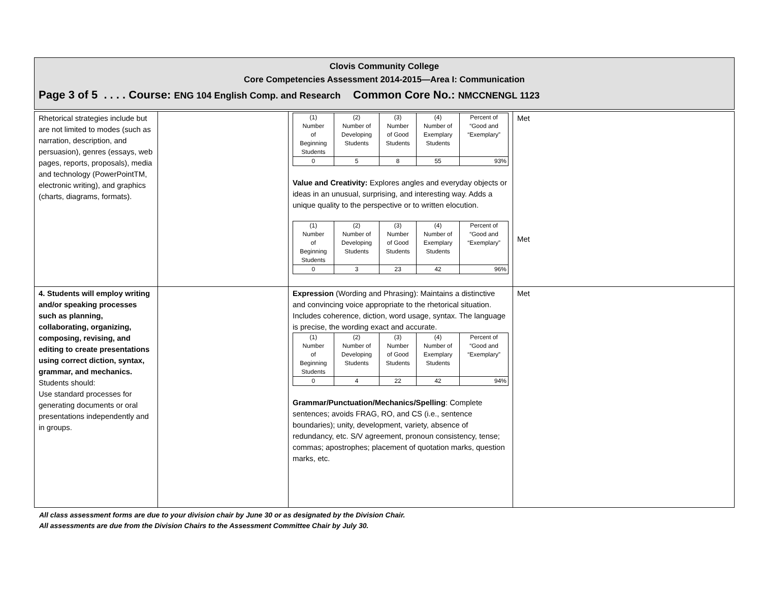Clovis Community College
Core Competencies Assessment 2014-2015—Area I: Communication
Page 3 of 5 . . . . Course: ENG 104 English Comp. and Research Common Core No.: NMCCNENGL 1123
| Rhetorical strategies include but are not limited to modes (such as narration, description, and persuasion), genres (essays, web pages, reports, proposals), media and technology (PowerPointTM, electronic writing), and graphics (charts, diagrams, formats). | | / (1) Number of Beginning Students / (2) Number of Developing Students / (3) Number of Good Students / (4) Number of Exemplary Students / Percent of “Good and “Exemplary” / / 0 / 5 / 8 / 55 / 93% / Value and Creativity: Explores angles and everyday objects or ideas in an unusual, surprising, and interesting way. Adds a unique quality to the perspective or to written elocution. / (1) Number of Beginning Students / (2) Number of Developing Students / (3) Number of Good Students / (4) Number of Exemplary Students / Percent of “Good and “Exemplary” / / 0 / 3 / 23 / 42 / 96% / | Met Met |
| 4. Students will employ writing and/or speaking processes such as planning, collaborating, organizing, composing, revising, and editing to create presentations using correct diction, syntax, grammar, and mechanics. Students should: Use standard processes for generating documents or oral presentations independently and in groups. | | Expression (Wording and Phrasing): Maintains a distinctive and convincing voice appropriate to the rhetorical situation. Includes coherence, diction, word usage, syntax. The language is precise, the wording exact and accurate. / (1) Number of Beginning Students / (2) Number of Developing Students / (3) Number of Good Students / (4) Number of Exemplary Students / Percent of “Good and “Exemplary” / / 0 / 4 / 22 / 42 / 94% / Grammar/Punctuation/Mechanics/Spelling : Complete sentences; avoids FRAG, RO, and CS (i.e., sentence boundaries); unity, development, variety, absence of redundancy, etc. S/V agreement, pronoun consistency, tense; commas; apostrophes; placement of quotation marks, question marks, etc. | Met |
All class assessment forms are due to your division chair by June 30 or as designated by the Division Chair.
All assessments are due from the Division Chairs to the Assessment Committee Chair by July 30.